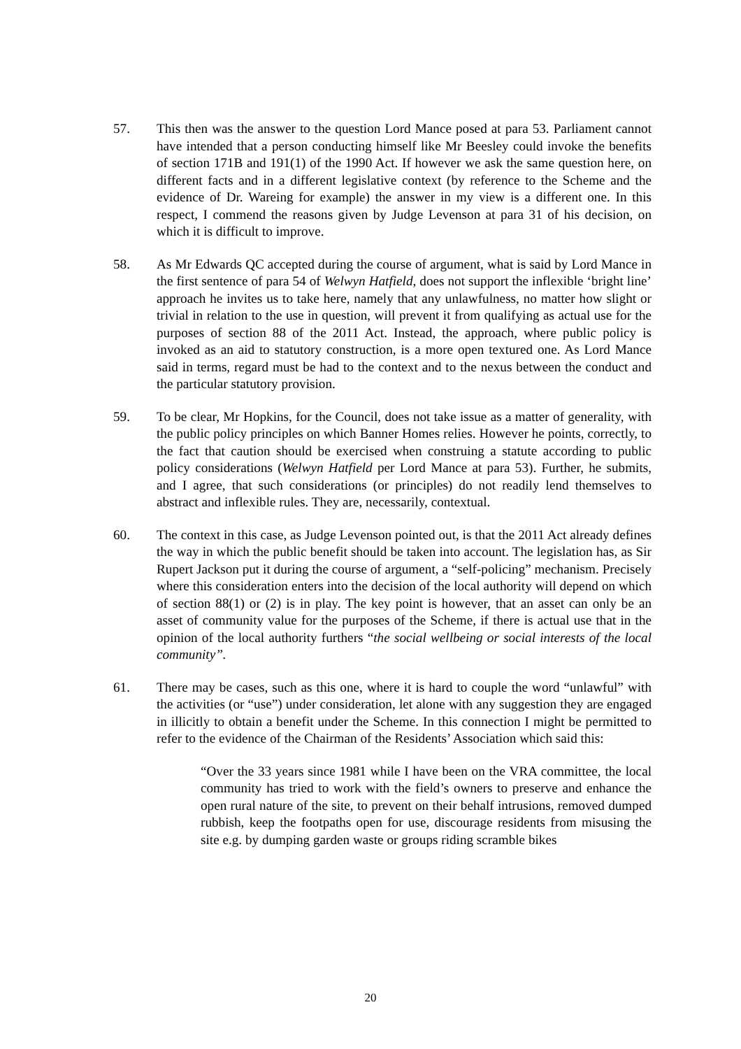57. This then was the answer to the question Lord Mance posed at para 53. Parliament cannot have intended that a person conducting himself like Mr Beesley could invoke the benefits of section 171B and 191(1) of the 1990 Act. If however we ask the same question here, on different facts and in a different legislative context (by reference to the Scheme and the evidence of Dr. Wareing for example) the answer in my view is a different one. In this respect, I commend the reasons given by Judge Levenson at para 31 of his decision, on which it is difficult to improve.
58. As Mr Edwards QC accepted during the course of argument, what is said by Lord Mance in the first sentence of para 54 of Welwyn Hatfield, does not support the inflexible ‘bright line’ approach he invites us to take here, namely that any unlawfulness, no matter how slight or trivial in relation to the use in question, will prevent it from qualifying as actual use for the purposes of section 88 of the 2011 Act. Instead, the approach, where public policy is invoked as an aid to statutory construction, is a more open textured one. As Lord Mance said in terms, regard must be had to the context and to the nexus between the conduct and the particular statutory provision.
59. To be clear, Mr Hopkins, for the Council, does not take issue as a matter of generality, with the public policy principles on which Banner Homes relies. However he points, correctly, to the fact that caution should be exercised when construing a statute according to public policy considerations (Welwyn Hatfield per Lord Mance at para 53). Further, he submits, and I agree, that such considerations (or principles) do not readily lend themselves to abstract and inflexible rules. They are, necessarily, contextual.
60. The context in this case, as Judge Levenson pointed out, is that the 2011 Act already defines the way in which the public benefit should be taken into account. The legislation has, as Sir Rupert Jackson put it during the course of argument, a “self-policing” mechanism. Precisely where this consideration enters into the decision of the local authority will depend on which of section 88(1) or (2) is in play. The key point is however, that an asset can only be an asset of community value for the purposes of the Scheme, if there is actual use that in the opinion of the local authority furthers “the social wellbeing or social interests of the local community”.
61. There may be cases, such as this one, where it is hard to couple the word “unlawful” with the activities (or “use”) under consideration, let alone with any suggestion they are engaged in illicitly to obtain a benefit under the Scheme. In this connection I might be permitted to refer to the evidence of the Chairman of the Residents’ Association which said this:
“Over the 33 years since 1981 while I have been on the VRA committee, the local community has tried to work with the field’s owners to preserve and enhance the open rural nature of the site, to prevent on their behalf intrusions, removed dumped rubbish, keep the footpaths open for use, discourage residents from misusing the site e.g. by dumping garden waste or groups riding scramble bikes
20